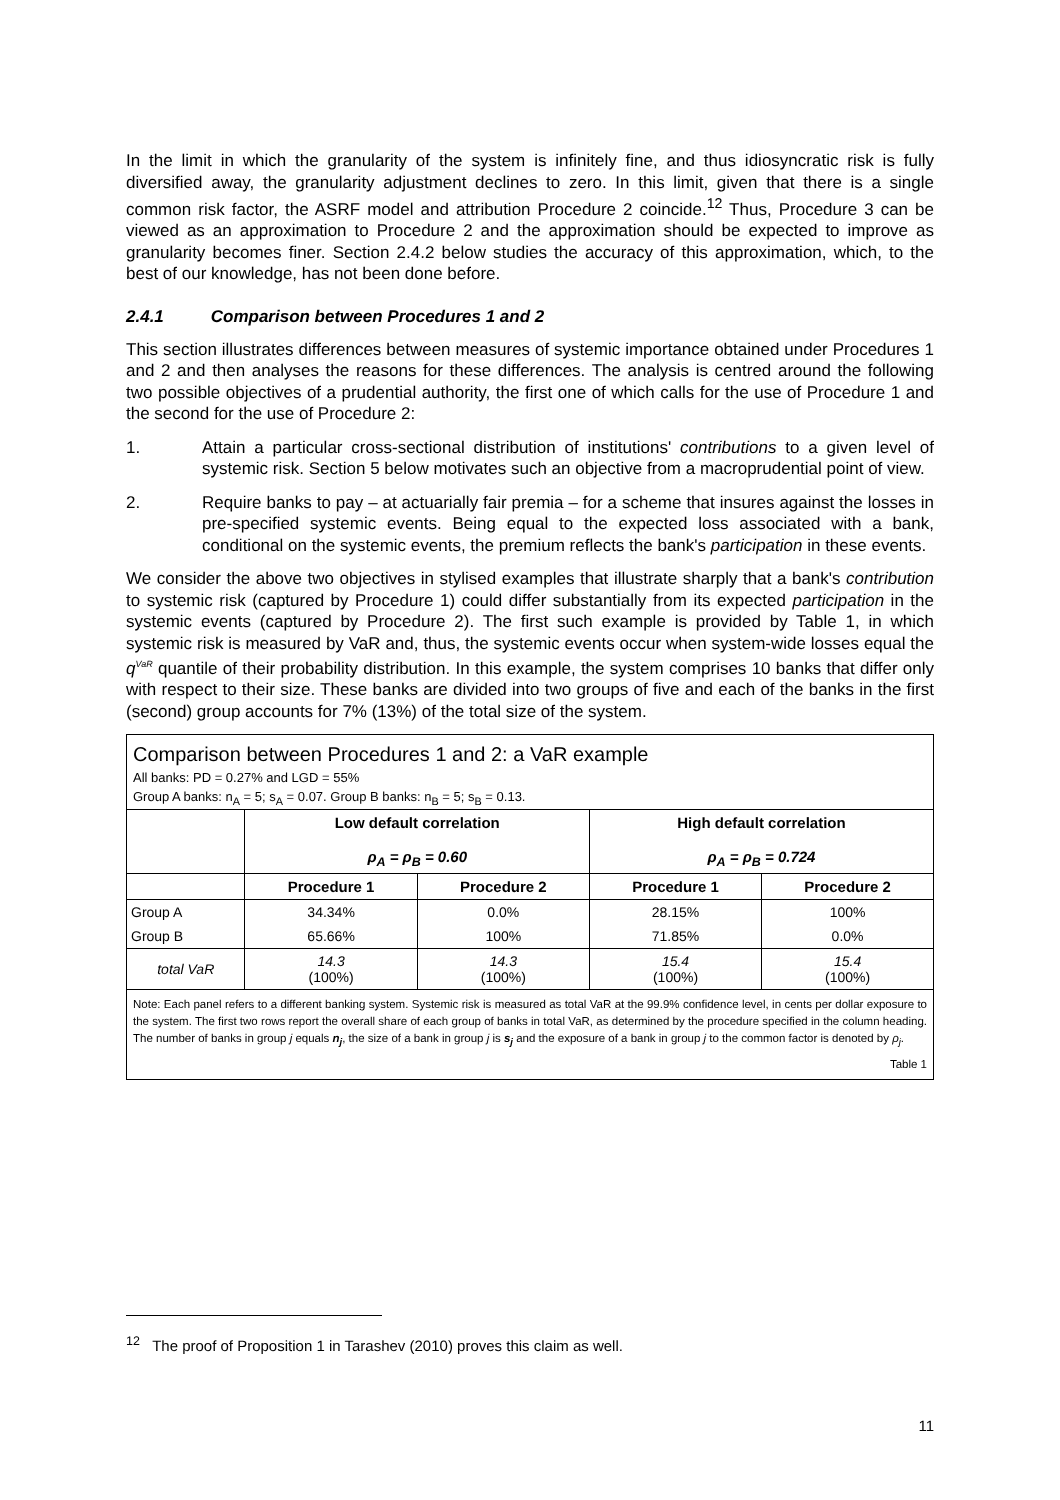In the limit in which the granularity of the system is infinitely fine, and thus idiosyncratic risk is fully diversified away, the granularity adjustment declines to zero. In this limit, given that there is a single common risk factor, the ASRF model and attribution Procedure 2 coincide.<sup>12</sup> Thus, Procedure 3 can be viewed as an approximation to Procedure 2 and the approximation should be expected to improve as granularity becomes finer. Section 2.4.2 below studies the accuracy of this approximation, which, to the best of our knowledge, has not been done before.
2.4.1 Comparison between Procedures 1 and 2
This section illustrates differences between measures of systemic importance obtained under Procedures 1 and 2 and then analyses the reasons for these differences. The analysis is centred around the following two possible objectives of a prudential authority, the first one of which calls for the use of Procedure 1 and the second for the use of Procedure 2:
1. Attain a particular cross-sectional distribution of institutions' contributions to a given level of systemic risk. Section 5 below motivates such an objective from a macroprudential point of view.
2. Require banks to pay – at actuarially fair premia – for a scheme that insures against the losses in pre-specified systemic events. Being equal to the expected loss associated with a bank, conditional on the systemic events, the premium reflects the bank's participation in these events.
We consider the above two objectives in stylised examples that illustrate sharply that a bank's contribution to systemic risk (captured by Procedure 1) could differ substantially from its expected participation in the systemic events (captured by Procedure 2). The first such example is provided by Table 1, in which systemic risk is measured by VaR and, thus, the systemic events occur when system-wide losses equal the q<sup>VaR</sup> quantile of their probability distribution. In this example, the system comprises 10 banks that differ only with respect to their size. These banks are divided into two groups of five and each of the banks in the first (second) group accounts for 7% (13%) of the total size of the system.
Comparison between Procedures 1 and 2: a VaR example
All banks: PD = 0.27% and LGD = 55%
Group A banks: n<sub>A</sub> = 5; s<sub>A</sub> = 0.07. Group B banks: n<sub>B</sub> = 5; s<sub>B</sub> = 0.13.
| | Low default correlation ρ<sub>A</sub> = ρ<sub>B</sub> = 0.60 | | High default correlation ρ<sub>A</sub> = ρ<sub>B</sub> = 0.724 | |
| --- | --- | --- | --- | --- |
| | Procedure 1 | Procedure 2 | Procedure 1 | Procedure 2 |
| Group A | 34.34% | 0.0% | 28.15% | 100% |
| Group B | 65.66% | 100% | 71.85% | 0.0% |
| total VaR | 14.3 (100%) | 14.3 (100%) | 15.4 (100%) | 15.4 (100%) |
Note: Each panel refers to a different banking system. Systemic risk is measured as total VaR at the 99.9% confidence level, in cents per dollar exposure to the system. The first two rows report the overall share of each group of banks in total VaR, as determined by the procedure specified in the column heading. The number of banks in group j equals n<sub>j</sub>, the size of a bank in group j is s<sub>j</sub> and the exposure of a bank in group j to the common factor is denoted by ρ<sub>j</sub>.
Table 1
<sup>12</sup> The proof of Proposition 1 in Tarashev (2010) proves this claim as well.
11